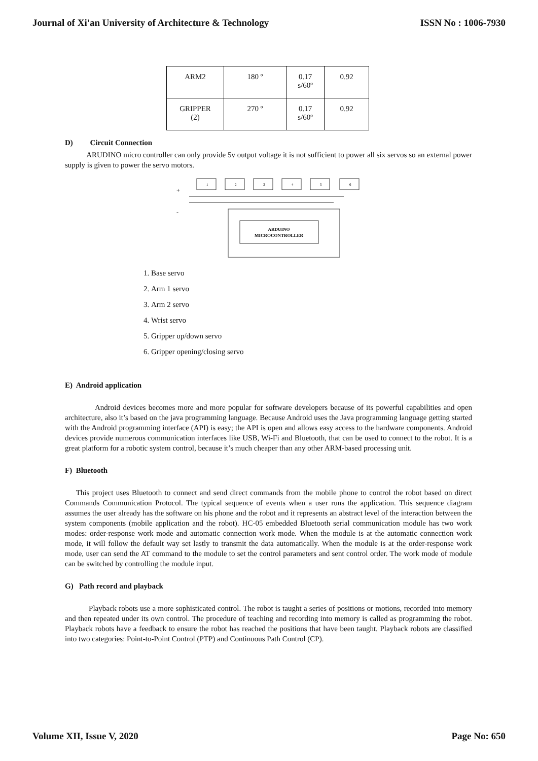Journal of Xi'an University of Architecture & Technology ISSN No : 1006-7930
| ARM2 | 180 º | 0.17 s/60º | 0.92 |
| GRIPPER (2) | 270 º | 0.17 s/60º | 0.92 |
D) Circuit Connection
ARUDINO micro controller can only provide 5v output voltage it is not sufficient to power all six servos so an external power supply is given to power the servo motors.
+
-
ARDUINO
MICROCONTROLLER
1
2
3
4
5
6
1. Base servo
2. Arm 1 servo
3. Arm 2 servo
4. Wrist servo
5. Gripper up/down servo
6. Gripper opening/closing servo
E) Android application
Android devices becomes more and more popular for software developers because of its powerful capabilities and open architecture, also it’s based on the java programming language. Because Android uses the Java programming language getting started with the Android programming interface (API) is easy; the API is open and allows easy access to the hardware components. Android devices provide numerous communication interfaces like USB, Wi-Fi and Bluetooth, that can be used to connect to the robot. It is a great platform for a robotic system control, because it’s much cheaper than any other ARM-based processing unit.
F) Bluetooth
This project uses Bluetooth to connect and send direct commands from the mobile phone to control the robot based on direct Commands Communication Protocol. The typical sequence of events when a user runs the application. This sequence diagram assumes the user already has the software on his phone and the robot and it represents an abstract level of the interaction between the system components (mobile application and the robot). HC-05 embedded Bluetooth serial communication module has two work modes: order-response work mode and automatic connection work mode. When the module is at the automatic connection work mode, it will follow the default way set lastly to transmit the data automatically. When the module is at the order-response work mode, user can send the AT command to the module to set the control parameters and sent control order. The work mode of module can be switched by controlling the module input.
G) Path record and playback
Playback robots use a more sophisticated control. The robot is taught a series of positions or motions, recorded into memory and then repeated under its own control. The procedure of teaching and recording into memory is called as programming the robot. Playback robots have a feedback to ensure the robot has reached the positions that have been taught. Playback robots are classified into two categories: Point-to-Point Control (PTP) and Continuous Path Control (CP).
Volume XII, Issue V, 2020 Page No: 650